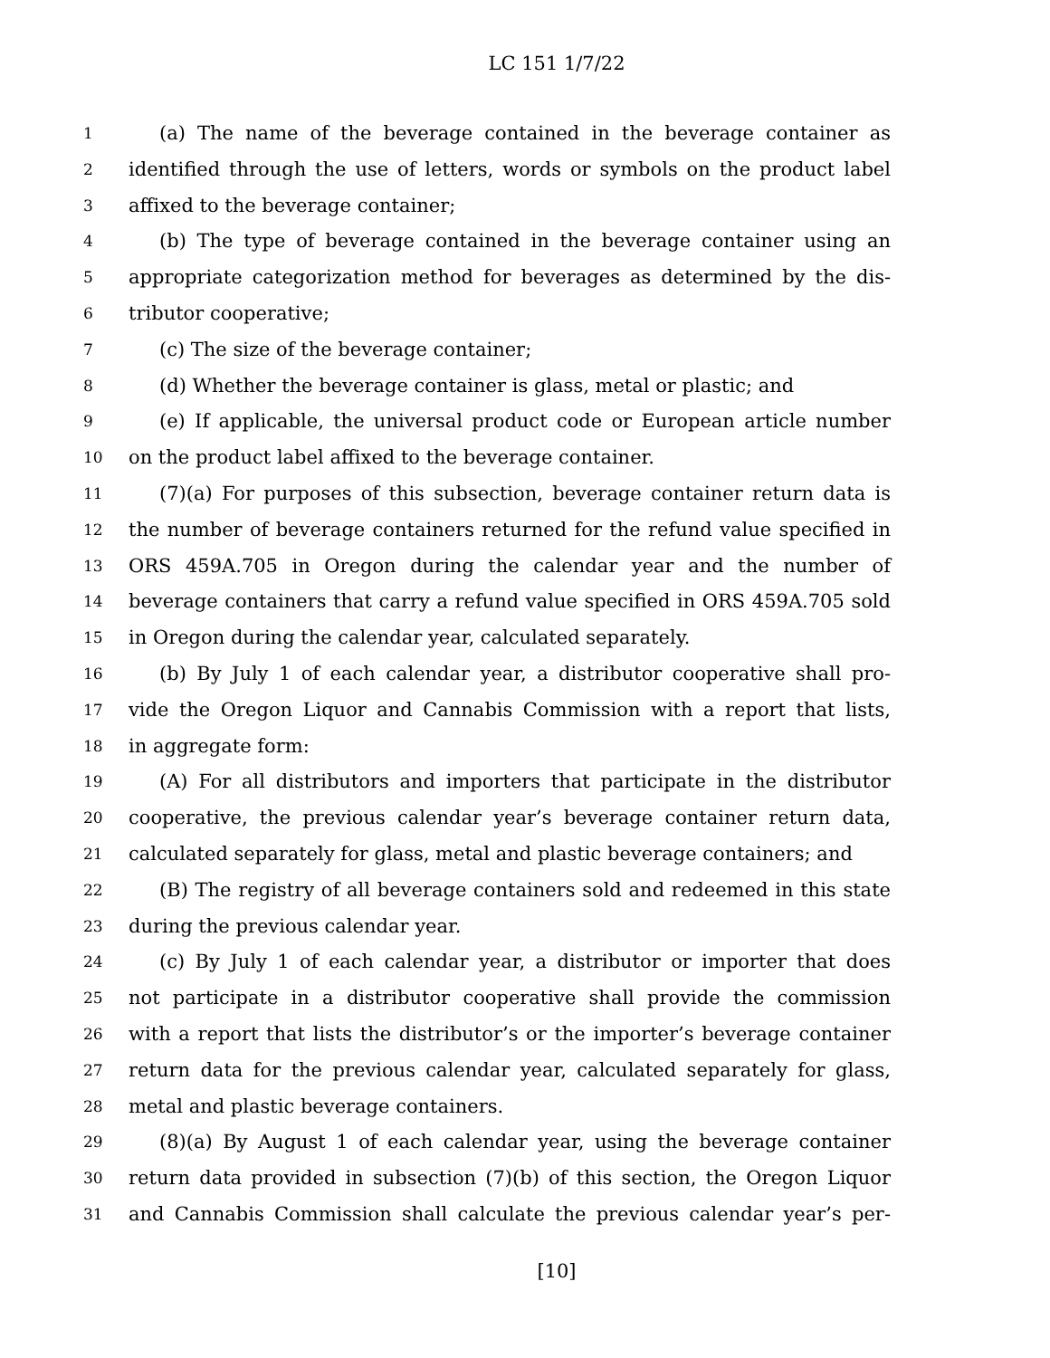LC 151 1/7/22
1 (a) The name of the beverage contained in the beverage container as
2 identified through the use of letters, words or symbols on the product label
3 affixed to the beverage container;
4 (b) The type of beverage contained in the beverage container using an
5 appropriate categorization method for beverages as determined by the dis-
6 tributor cooperative;
7 (c) The size of the beverage container;
8 (d) Whether the beverage container is glass, metal or plastic; and
9 (e) If applicable, the universal product code or European article number
10 on the product label affixed to the beverage container.
11 (7)(a) For purposes of this subsection, beverage container return data is
12 the number of beverage containers returned for the refund value specified in
13 ORS 459A.705 in Oregon during the calendar year and the number of
14 beverage containers that carry a refund value specified in ORS 459A.705 sold
15 in Oregon during the calendar year, calculated separately.
16 (b) By July 1 of each calendar year, a distributor cooperative shall pro-
17 vide the Oregon Liquor and Cannabis Commission with a report that lists,
18 in aggregate form:
19 (A) For all distributors and importers that participate in the distributor
20 cooperative, the previous calendar year’s beverage container return data,
21 calculated separately for glass, metal and plastic beverage containers; and
22 (B) The registry of all beverage containers sold and redeemed in this state
23 during the previous calendar year.
24 (c) By July 1 of each calendar year, a distributor or importer that does
25 not participate in a distributor cooperative shall provide the commission
26 with a report that lists the distributor’s or the importer’s beverage container
27 return data for the previous calendar year, calculated separately for glass,
28 metal and plastic beverage containers.
29 (8)(a) By August 1 of each calendar year, using the beverage container
30 return data provided in subsection (7)(b) of this section, the Oregon Liquor
31 and Cannabis Commission shall calculate the previous calendar year’s per-
[10]